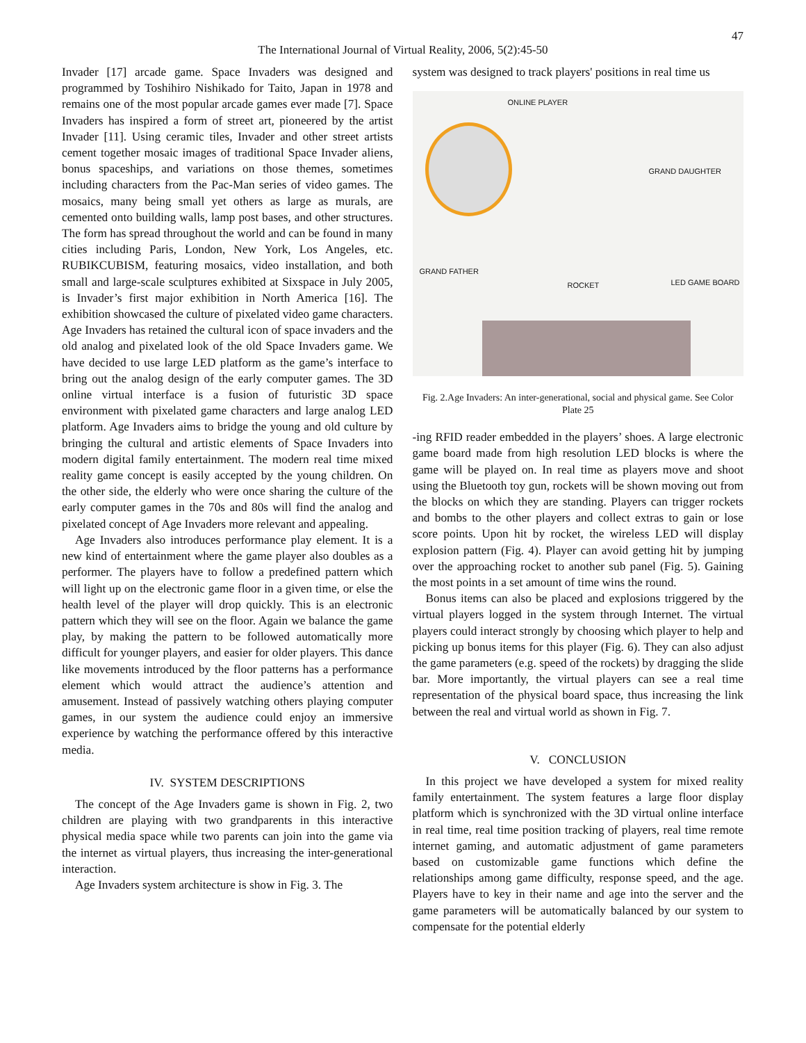47
The International Journal of Virtual Reality, 2006, 5(2):45-50
Invader [17] arcade game. Space Invaders was designed and programmed by Toshihiro Nishikado for Taito, Japan in 1978 and remains one of the most popular arcade games ever made [7]. Space Invaders has inspired a form of street art, pioneered by the artist Invader [11]. Using ceramic tiles, Invader and other street artists cement together mosaic images of traditional Space Invader aliens, bonus spaceships, and variations on those themes, sometimes including characters from the Pac-Man series of video games. The mosaics, many being small yet others as large as murals, are cemented onto building walls, lamp post bases, and other structures. The form has spread throughout the world and can be found in many cities including Paris, London, New York, Los Angeles, etc. RUBIKCUBISM, featuring mosaics, video installation, and both small and large-scale sculptures exhibited at Sixspace in July 2005, is Invader’s first major exhibition in North America [16]. The exhibition showcased the culture of pixelated video game characters. Age Invaders has retained the cultural icon of space invaders and the old analog and pixelated look of the old Space Invaders game. We have decided to use large LED platform as the game’s interface to bring out the analog design of the early computer games. The 3D online virtual interface is a fusion of futuristic 3D space environment with pixelated game characters and large analog LED platform. Age Invaders aims to bridge the young and old culture by bringing the cultural and artistic elements of Space Invaders into modern digital family entertainment. The modern real time mixed reality game concept is easily accepted by the young children. On the other side, the elderly who were once sharing the culture of the early computer games in the 70s and 80s will find the analog and pixelated concept of Age Invaders more relevant and appealing.
Age Invaders also introduces performance play element. It is a new kind of entertainment where the game player also doubles as a performer. The players have to follow a predefined pattern which will light up on the electronic game floor in a given time, or else the health level of the player will drop quickly. This is an electronic pattern which they will see on the floor. Again we balance the game play, by making the pattern to be followed automatically more difficult for younger players, and easier for older players. This dance like movements introduced by the floor patterns has a performance element which would attract the audience’s attention and amusement. Instead of passively watching others playing computer games, in our system the audience could enjoy an immersive experience by watching the performance offered by this interactive media.
IV. SYSTEM DESCRIPTIONS
The concept of the Age Invaders game is shown in Fig. 2, two children are playing with two grandparents in this interactive physical media space while two parents can join into the game via the internet as virtual players, thus increasing the inter-generational interaction.
Age Invaders system architecture is show in Fig. 3. The
system was designed to track players' positions in real time us
ONLINE PLAYER
GRAND DAUGHTER
GRAND FATHER
ROCKET LED GAME BOARD
Fig. 2.Age Invaders: An inter-generational, social and physical game. See Color Plate 25
-ing RFID reader embedded in the players’ shoes. A large electronic game board made from high resolution LED blocks is where the game will be played on. In real time as players move and shoot using the Bluetooth toy gun, rockets will be shown moving out from the blocks on which they are standing. Players can trigger rockets and bombs to the other players and collect extras to gain or lose score points. Upon hit by rocket, the wireless LED will display explosion pattern (Fig. 4). Player can avoid getting hit by jumping over the approaching rocket to another sub panel (Fig. 5). Gaining the most points in a set amount of time wins the round.
Bonus items can also be placed and explosions triggered by the virtual players logged in the system through Internet. The virtual players could interact strongly by choosing which player to help and picking up bonus items for this player (Fig. 6). They can also adjust the game parameters (e.g. speed of the rockets) by dragging the slide bar. More importantly, the virtual players can see a real time representation of the physical board space, thus increasing the link between the real and virtual world as shown in Fig. 7.
V. CONCLUSION
In this project we have developed a system for mixed reality family entertainment. The system features a large floor display platform which is synchronized with the 3D virtual online interface in real time, real time position tracking of players, real time remote internet gaming, and automatic adjustment of game parameters based on customizable game functions which define the relationships among game difficulty, response speed, and the age. Players have to key in their name and age into the server and the game parameters will be automatically balanced by our system to compensate for the potential elderly